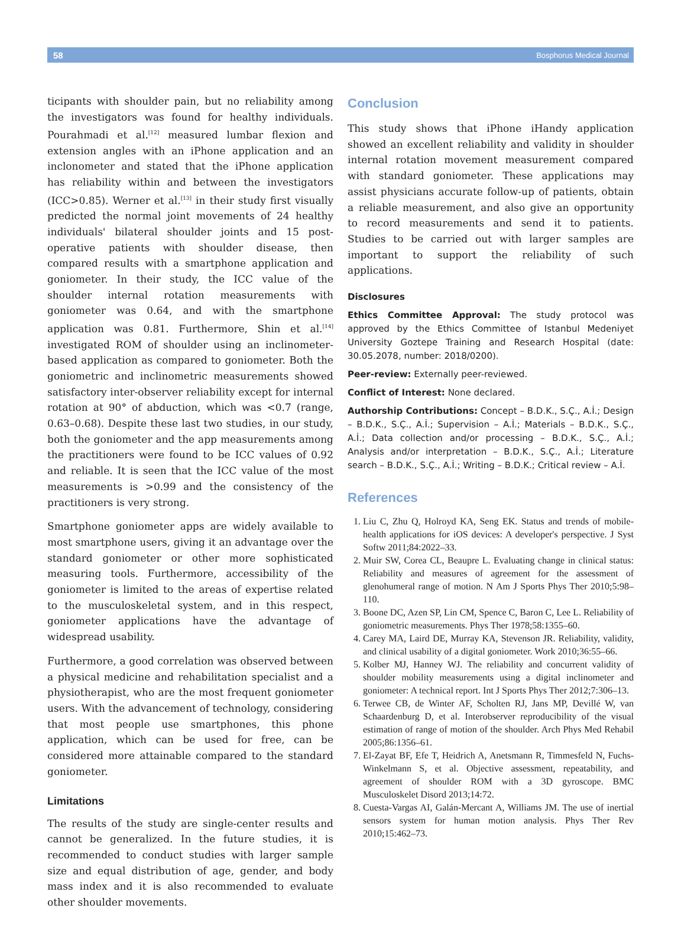58 Bosphorus Medical Journal
ticipants with shoulder pain, but no reliability among the investigators was found for healthy individuals. Pourahmadi et al.<sup>[12]</sup> measured lumbar flexion and extension angles with an iPhone application and an inclonometer and stated that the iPhone application has reliability within and between the investigators (ICC>0.85). Werner et al.<sup>[13]</sup> in their study first visually predicted the normal joint movements of 24 healthy individuals' bilateral shoulder joints and 15 post-operative patients with shoulder disease, then compared results with a smartphone application and goniometer. In their study, the ICC value of the shoulder internal rotation measurements with goniometer was 0.64, and with the smartphone application was 0.81. Furthermore, Shin et al.<sup>[14]</sup> investigated ROM of shoulder using an inclinometer-based application as compared to goniometer. Both the goniometric and inclinometric measurements showed satisfactory inter-observer reliability except for internal rotation at 90° of abduction, which was <0.7 (range, 0.63–0.68). Despite these last two studies, in our study, both the goniometer and the app measurements among the practitioners were found to be ICC values of 0.92 and reliable. It is seen that the ICC value of the most measurements is >0.99 and the consistency of the practitioners is very strong.
Smartphone goniometer apps are widely available to most smartphone users, giving it an advantage over the standard goniometer or other more sophisticated measuring tools. Furthermore, accessibility of the goniometer is limited to the areas of expertise related to the musculoskeletal system, and in this respect, goniometer applications have the advantage of widespread usability.
Furthermore, a good correlation was observed between a physical medicine and rehabilitation specialist and a physiotherapist, who are the most frequent goniometer users. With the advancement of technology, considering that most people use smartphones, this phone application, which can be used for free, can be considered more attainable compared to the standard goniometer.
Limitations
The results of the study are single-center results and cannot be generalized. In the future studies, it is recommended to conduct studies with larger sample size and equal distribution of age, gender, and body mass index and it is also recommended to evaluate other shoulder movements.
Conclusion
This study shows that iPhone iHandy application showed an excellent reliability and validity in shoulder internal rotation movement measurement compared with standard goniometer. These applications may assist physicians accurate follow-up of patients, obtain a reliable measurement, and also give an opportunity to record measurements and send it to patients. Studies to be carried out with larger samples are important to support the reliability of such applications.
Disclosures
Ethics Committee Approval: The study protocol was approved by the Ethics Committee of Istanbul Medeniyet University Goztepe Training and Research Hospital (date: 30.05.2078, number: 2018/0200).
Peer-review: Externally peer-reviewed.
Conflict of Interest: None declared.
Authorship Contributions: Concept – B.D.K., S.Ç., A.İ.; Design – B.D.K., S.Ç., A.İ.; Supervision – A.İ.; Materials – B.D.K., S.Ç., A.İ.; Data collection and/or processing – B.D.K., S.Ç., A.İ.; Analysis and/or interpretation – B.D.K., S.Ç., A.İ.; Literature search – B.D.K., S.Ç., A.İ.; Writing – B.D.K.; Critical review – A.İ.
References
1. Liu C, Zhu Q, Holroyd KA, Seng EK. Status and trends of mobile-health applications for iOS devices: A developer's perspective. J Syst Softw 2011;84:2022–33.
2. Muir SW, Corea CL, Beaupre L. Evaluating change in clinical status: Reliability and measures of agreement for the assessment of glenohumeral range of motion. N Am J Sports Phys Ther 2010;5:98–110.
3. Boone DC, Azen SP, Lin CM, Spence C, Baron C, Lee L. Reliability of goniometric measurements. Phys Ther 1978;58:1355–60.
4. Carey MA, Laird DE, Murray KA, Stevenson JR. Reliability, validity, and clinical usability of a digital goniometer. Work 2010;36:55–66.
5. Kolber MJ, Hanney WJ. The reliability and concurrent validity of shoulder mobility measurements using a digital inclinometer and goniometer: A technical report. Int J Sports Phys Ther 2012;7:306–13.
6. Terwee CB, de Winter AF, Scholten RJ, Jans MP, Devillé W, van Schaardenburg D, et al. Interobserver reproducibility of the visual estimation of range of motion of the shoulder. Arch Phys Med Rehabil 2005;86:1356–61.
7. El-Zayat BF, Efe T, Heidrich A, Anetsmann R, Timmesfeld N, Fuchs-Winkelmann S, et al. Objective assessment, repeatability, and agreement of shoulder ROM with a 3D gyroscope. BMC Musculoskelet Disord 2013;14:72.
8. Cuesta-Vargas AI, Galán-Mercant A, Williams JM. The use of inertial sensors system for human motion analysis. Phys Ther Rev 2010;15:462–73.